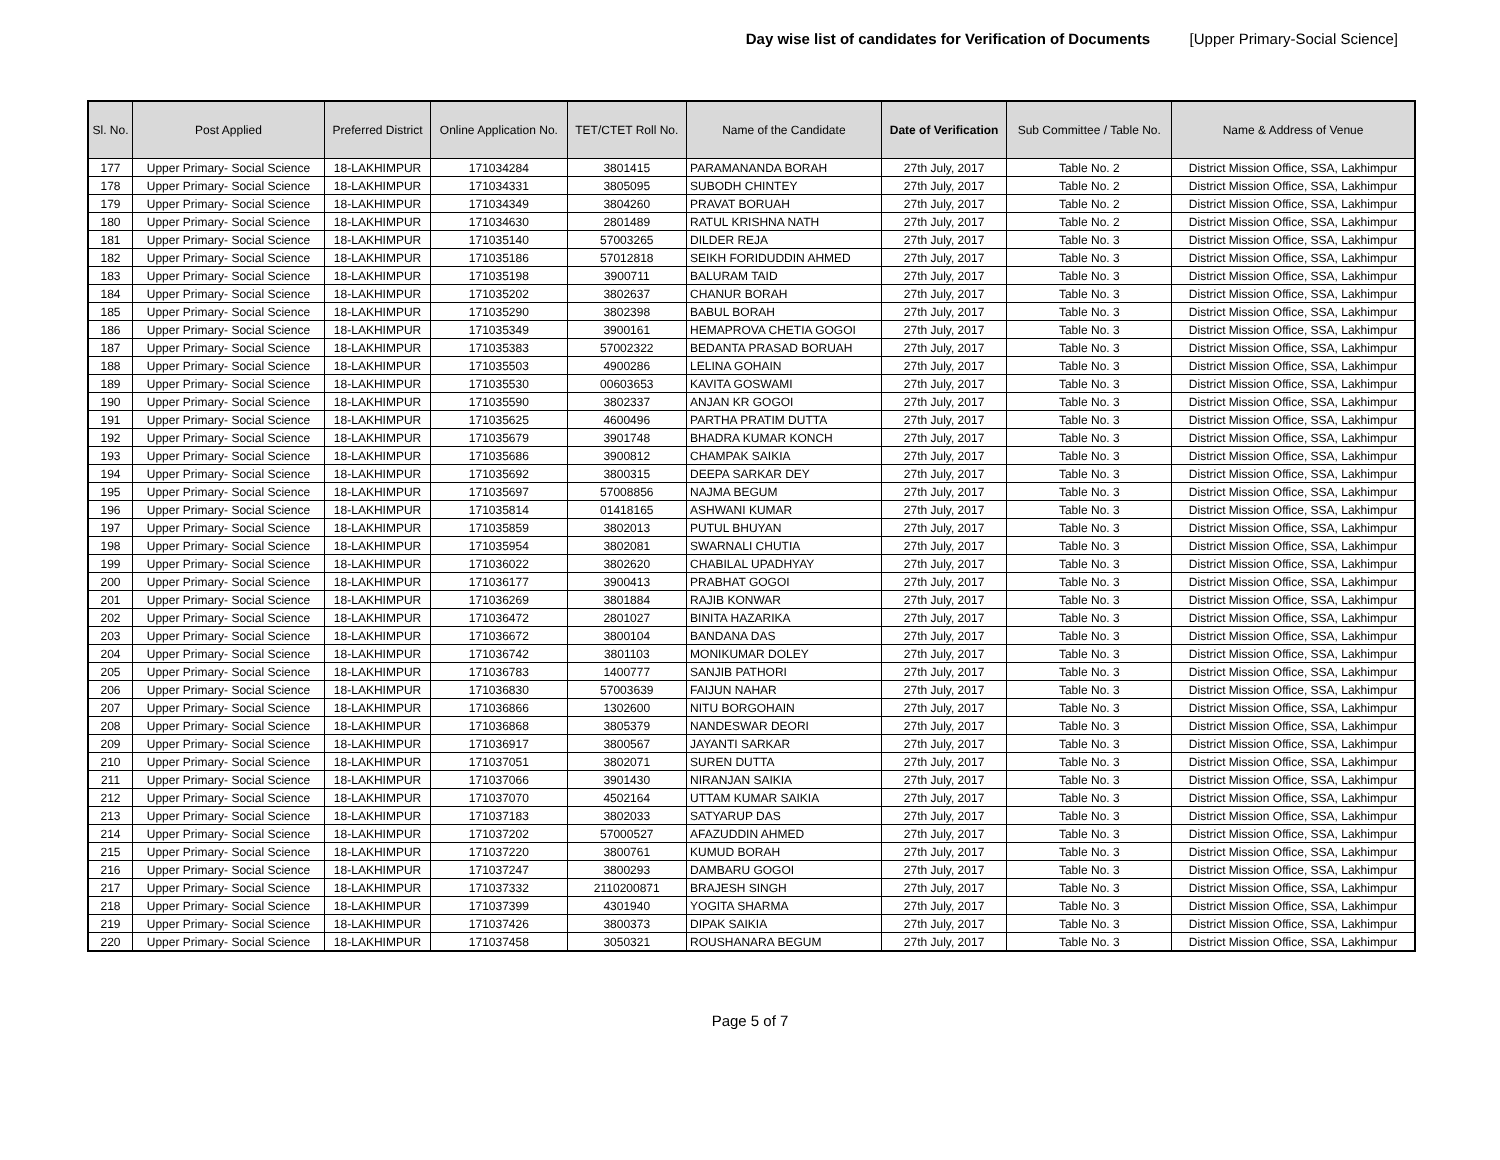Day wise list of candidates for Verification of Documents [Upper Primary-Social Science]
| Sl. No. | Post Applied | Preferred District | Online Application No. | TET/CTET Roll No. | Name of the Candidate | Date of Verification | Sub Committee / Table No. | Name & Address of Venue |
| --- | --- | --- | --- | --- | --- | --- | --- | --- |
| 177 | Upper Primary- Social Science | 18-LAKHIMPUR | 171034284 | 3801415 | PARAMANANDA BORAH | 27th July, 2017 | Table No. 2 | District Mission Office, SSA, Lakhimpur |
| 178 | Upper Primary- Social Science | 18-LAKHIMPUR | 171034331 | 3805095 | SUBODH CHINTEY | 27th July, 2017 | Table No. 2 | District Mission Office, SSA, Lakhimpur |
| 179 | Upper Primary- Social Science | 18-LAKHIMPUR | 171034349 | 3804260 | PRAVAT BORUAH | 27th July, 2017 | Table No. 2 | District Mission Office, SSA, Lakhimpur |
| 180 | Upper Primary- Social Science | 18-LAKHIMPUR | 171034630 | 2801489 | RATUL KRISHNA NATH | 27th July, 2017 | Table No. 2 | District Mission Office, SSA, Lakhimpur |
| 181 | Upper Primary- Social Science | 18-LAKHIMPUR | 171035140 | 57003265 | DILDER REJA | 27th July, 2017 | Table No. 3 | District Mission Office, SSA, Lakhimpur |
| 182 | Upper Primary- Social Science | 18-LAKHIMPUR | 171035186 | 57012818 | SEIKH FORIDUDDIN AHMED | 27th July, 2017 | Table No. 3 | District Mission Office, SSA, Lakhimpur |
| 183 | Upper Primary- Social Science | 18-LAKHIMPUR | 171035198 | 3900711 | BALURAM TAID | 27th July, 2017 | Table No. 3 | District Mission Office, SSA, Lakhimpur |
| 184 | Upper Primary- Social Science | 18-LAKHIMPUR | 171035202 | 3802637 | CHANUR BORAH | 27th July, 2017 | Table No. 3 | District Mission Office, SSA, Lakhimpur |
| 185 | Upper Primary- Social Science | 18-LAKHIMPUR | 171035290 | 3802398 | BABUL BORAH | 27th July, 2017 | Table No. 3 | District Mission Office, SSA, Lakhimpur |
| 186 | Upper Primary- Social Science | 18-LAKHIMPUR | 171035349 | 3900161 | HEMAPROVA CHETIA GOGOI | 27th July, 2017 | Table No. 3 | District Mission Office, SSA, Lakhimpur |
| 187 | Upper Primary- Social Science | 18-LAKHIMPUR | 171035383 | 57002322 | BEDANTA PRASAD BORUAH | 27th July, 2017 | Table No. 3 | District Mission Office, SSA, Lakhimpur |
| 188 | Upper Primary- Social Science | 18-LAKHIMPUR | 171035503 | 4900286 | LELINA GOHAIN | 27th July, 2017 | Table No. 3 | District Mission Office, SSA, Lakhimpur |
| 189 | Upper Primary- Social Science | 18-LAKHIMPUR | 171035530 | 00603653 | KAVITA GOSWAMI | 27th July, 2017 | Table No. 3 | District Mission Office, SSA, Lakhimpur |
| 190 | Upper Primary- Social Science | 18-LAKHIMPUR | 171035590 | 3802337 | ANJAN KR GOGOI | 27th July, 2017 | Table No. 3 | District Mission Office, SSA, Lakhimpur |
| 191 | Upper Primary- Social Science | 18-LAKHIMPUR | 171035625 | 4600496 | PARTHA PRATIM DUTTA | 27th July, 2017 | Table No. 3 | District Mission Office, SSA, Lakhimpur |
| 192 | Upper Primary- Social Science | 18-LAKHIMPUR | 171035679 | 3901748 | BHADRA KUMAR KONCH | 27th July, 2017 | Table No. 3 | District Mission Office, SSA, Lakhimpur |
| 193 | Upper Primary- Social Science | 18-LAKHIMPUR | 171035686 | 3900812 | CHAMPAK SAIKIA | 27th July, 2017 | Table No. 3 | District Mission Office, SSA, Lakhimpur |
| 194 | Upper Primary- Social Science | 18-LAKHIMPUR | 171035692 | 3800315 | DEEPA SARKAR DEY | 27th July, 2017 | Table No. 3 | District Mission Office, SSA, Lakhimpur |
| 195 | Upper Primary- Social Science | 18-LAKHIMPUR | 171035697 | 57008856 | NAJMA BEGUM | 27th July, 2017 | Table No. 3 | District Mission Office, SSA, Lakhimpur |
| 196 | Upper Primary- Social Science | 18-LAKHIMPUR | 171035814 | 01418165 | ASHWANI KUMAR | 27th July, 2017 | Table No. 3 | District Mission Office, SSA, Lakhimpur |
| 197 | Upper Primary- Social Science | 18-LAKHIMPUR | 171035859 | 3802013 | PUTUL BHUYAN | 27th July, 2017 | Table No. 3 | District Mission Office, SSA, Lakhimpur |
| 198 | Upper Primary- Social Science | 18-LAKHIMPUR | 171035954 | 3802081 | SWARNALI CHUTIA | 27th July, 2017 | Table No. 3 | District Mission Office, SSA, Lakhimpur |
| 199 | Upper Primary- Social Science | 18-LAKHIMPUR | 171036022 | 3802620 | CHABILAL UPADHYAY | 27th July, 2017 | Table No. 3 | District Mission Office, SSA, Lakhimpur |
| 200 | Upper Primary- Social Science | 18-LAKHIMPUR | 171036177 | 3900413 | PRABHAT GOGOI | 27th July, 2017 | Table No. 3 | District Mission Office, SSA, Lakhimpur |
| 201 | Upper Primary- Social Science | 18-LAKHIMPUR | 171036269 | 3801884 | RAJIB KONWAR | 27th July, 2017 | Table No. 3 | District Mission Office, SSA, Lakhimpur |
| 202 | Upper Primary- Social Science | 18-LAKHIMPUR | 171036472 | 2801027 | BINITA HAZARIKA | 27th July, 2017 | Table No. 3 | District Mission Office, SSA, Lakhimpur |
| 203 | Upper Primary- Social Science | 18-LAKHIMPUR | 171036672 | 3800104 | BANDANA DAS | 27th July, 2017 | Table No. 3 | District Mission Office, SSA, Lakhimpur |
| 204 | Upper Primary- Social Science | 18-LAKHIMPUR | 171036742 | 3801103 | MONIKUMAR DOLEY | 27th July, 2017 | Table No. 3 | District Mission Office, SSA, Lakhimpur |
| 205 | Upper Primary- Social Science | 18-LAKHIMPUR | 171036783 | 1400777 | SANJIB PATHORI | 27th July, 2017 | Table No. 3 | District Mission Office, SSA, Lakhimpur |
| 206 | Upper Primary- Social Science | 18-LAKHIMPUR | 171036830 | 57003639 | FAIJUN NAHAR | 27th July, 2017 | Table No. 3 | District Mission Office, SSA, Lakhimpur |
| 207 | Upper Primary- Social Science | 18-LAKHIMPUR | 171036866 | 1302600 | NITU BORGOHAIN | 27th July, 2017 | Table No. 3 | District Mission Office, SSA, Lakhimpur |
| 208 | Upper Primary- Social Science | 18-LAKHIMPUR | 171036868 | 3805379 | NANDESWAR DEORI | 27th July, 2017 | Table No. 3 | District Mission Office, SSA, Lakhimpur |
| 209 | Upper Primary- Social Science | 18-LAKHIMPUR | 171036917 | 3800567 | JAYANTI SARKAR | 27th July, 2017 | Table No. 3 | District Mission Office, SSA, Lakhimpur |
| 210 | Upper Primary- Social Science | 18-LAKHIMPUR | 171037051 | 3802071 | SUREN DUTTA | 27th July, 2017 | Table No. 3 | District Mission Office, SSA, Lakhimpur |
| 211 | Upper Primary- Social Science | 18-LAKHIMPUR | 171037066 | 3901430 | NIRANJAN SAIKIA | 27th July, 2017 | Table No. 3 | District Mission Office, SSA, Lakhimpur |
| 212 | Upper Primary- Social Science | 18-LAKHIMPUR | 171037070 | 4502164 | UTTAM KUMAR SAIKIA | 27th July, 2017 | Table No. 3 | District Mission Office, SSA, Lakhimpur |
| 213 | Upper Primary- Social Science | 18-LAKHIMPUR | 171037183 | 3802033 | SATYARUP DAS | 27th July, 2017 | Table No. 3 | District Mission Office, SSA, Lakhimpur |
| 214 | Upper Primary- Social Science | 18-LAKHIMPUR | 171037202 | 57000527 | AFAZUDDIN AHMED | 27th July, 2017 | Table No. 3 | District Mission Office, SSA, Lakhimpur |
| 215 | Upper Primary- Social Science | 18-LAKHIMPUR | 171037220 | 3800761 | KUMUD BORAH | 27th July, 2017 | Table No. 3 | District Mission Office, SSA, Lakhimpur |
| 216 | Upper Primary- Social Science | 18-LAKHIMPUR | 171037247 | 3800293 | DAMBARU GOGOI | 27th July, 2017 | Table No. 3 | District Mission Office, SSA, Lakhimpur |
| 217 | Upper Primary- Social Science | 18-LAKHIMPUR | 171037332 | 2110200871 | BRAJESH SINGH | 27th July, 2017 | Table No. 3 | District Mission Office, SSA, Lakhimpur |
| 218 | Upper Primary- Social Science | 18-LAKHIMPUR | 171037399 | 4301940 | YOGITA SHARMA | 27th July, 2017 | Table No. 3 | District Mission Office, SSA, Lakhimpur |
| 219 | Upper Primary- Social Science | 18-LAKHIMPUR | 171037426 | 3800373 | DIPAK SAIKIA | 27th July, 2017 | Table No. 3 | District Mission Office, SSA, Lakhimpur |
| 220 | Upper Primary- Social Science | 18-LAKHIMPUR | 171037458 | 3050321 | ROUSHANARA BEGUM | 27th July, 2017 | Table No. 3 | District Mission Office, SSA, Lakhimpur |
Page 5 of 7